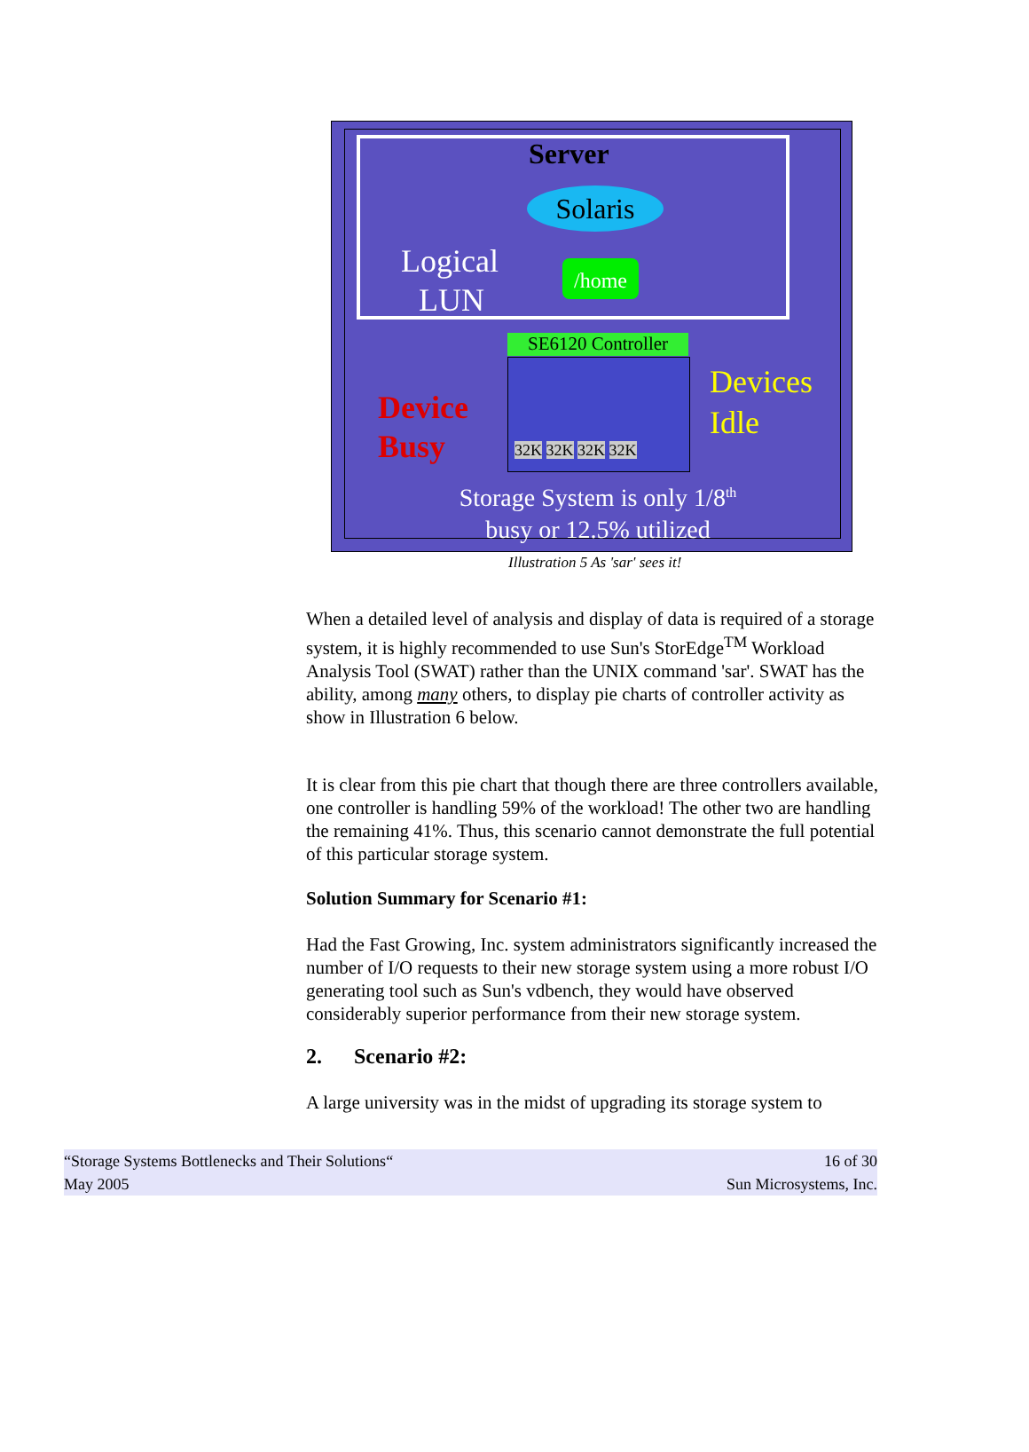Server
Solaris
Logical
LUN
/home
SE6120 Controller
32K 32K 32K 32K
Device
Busy
Devices
Idle
Storage System is only 1/8<sup>th</sup>
busy or 12.5% utilized
Illustration 5 As 'sar' sees it!
When a detailed level of analysis and display of data is required of a storage system, it is highly recommended to use Sun's StorEdge<sup>TM</sup> Workload Analysis Tool (SWAT) rather than the UNIX command 'sar'. SWAT has the ability, among many others, to display pie charts of controller activity as show in Illustration 6 below.
It is clear from this pie chart that though there are three controllers available, one controller is handling 59% of the workload! The other two are handling the remaining 41%. Thus, this scenario cannot demonstrate the full potential of this particular storage system.
Solution Summary for Scenario #1:
Had the Fast Growing, Inc. system administrators significantly increased the number of I/O requests to their new storage system using a more robust I/O generating tool such as Sun's vdbench, they would have observed considerably superior performance from their new storage system.
2. Scenario #2:
A large university was in the midst of upgrading its storage system to
“Storage Systems Bottlenecks and Their Solutions“
May 2005
16 of 30
Sun Microsystems, Inc.